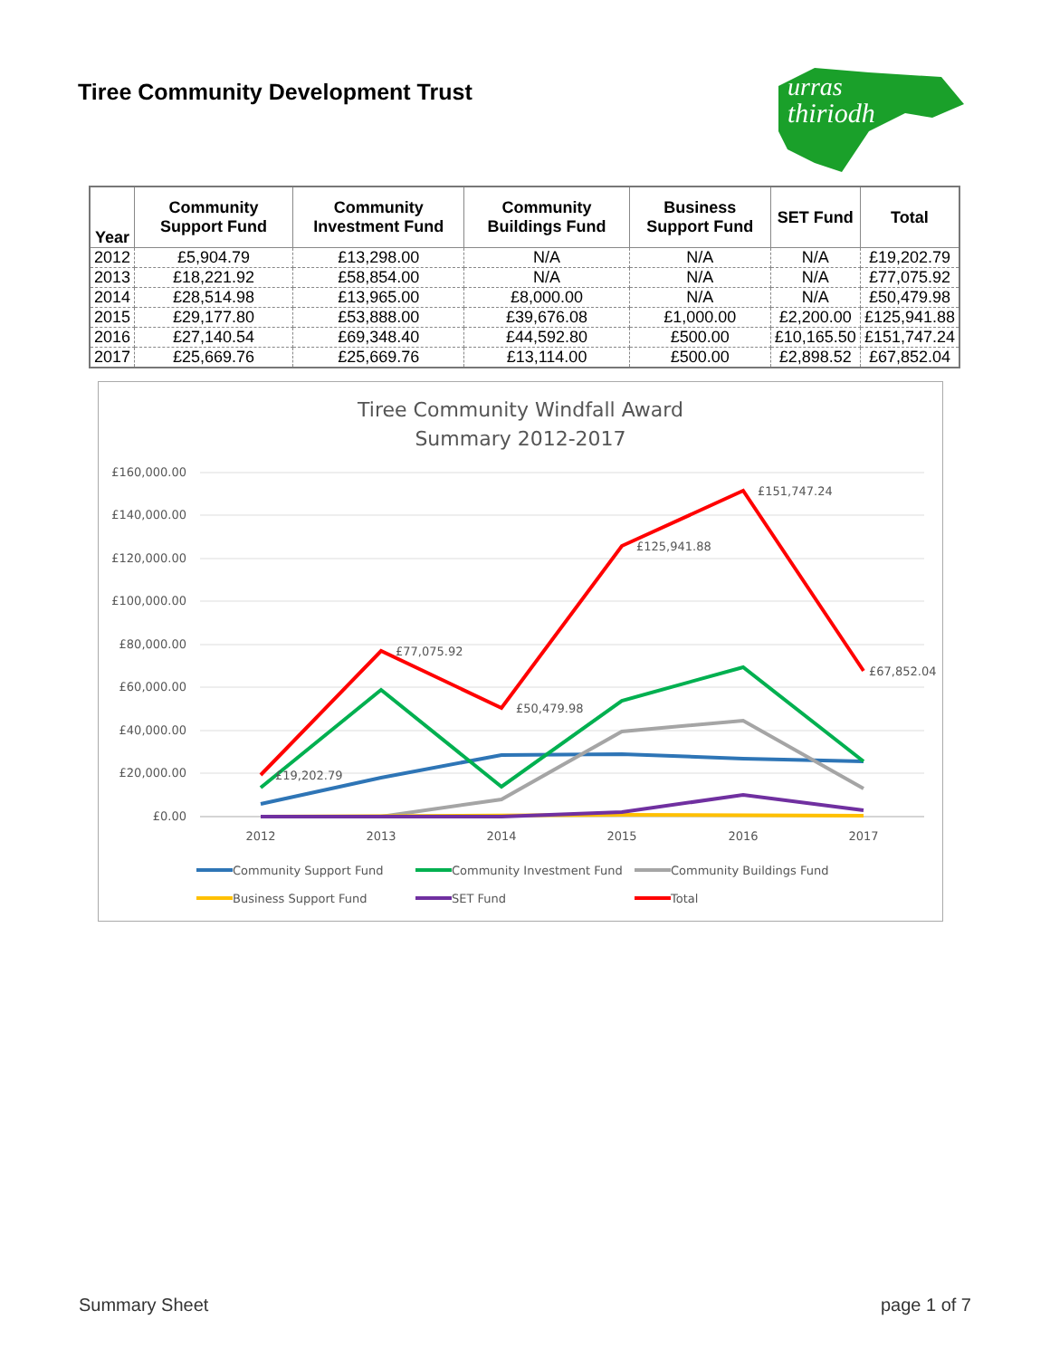Tiree Community Development Trust
urras
thiriodh
| Year | Community Support Fund | Community Investment Fund | Community Buildings Fund | Business Support Fund | SET Fund | Total |
| --- | --- | --- | --- | --- | --- | --- |
| 2012 | £5,904.79 | £13,298.00 | N/A | N/A | N/A | £19,202.79 |
| 2013 | £18,221.92 | £58,854.00 | N/A | N/A | N/A | £77,075.92 |
| 2014 | £28,514.98 | £13,965.00 | £8,000.00 | N/A | N/A | £50,479.98 |
| 2015 | £29,177.80 | £53,888.00 | £39,676.08 | £1,000.00 | £2,200.00 | £125,941.88 |
| 2016 | £27,140.54 | £69,348.40 | £44,592.80 | £500.00 | £10,165.50 | £151,747.24 |
| 2017 | £25,669.76 | £25,669.76 | £13,114.00 | £500.00 | £2,898.52 | £67,852.04 |
Tiree Community Windfall Award
Summary 2012-2017
£160,000.00
£140,000.00
£120,000.00
£100,000.00
£80,000.00
£60,000.00
£40,000.00
£20,000.00
£0.00
2012
2013
2014
2015
2016
2017
£19,202.79
£77,075.92
£50,479.98
£125,941.88
£151,747.24
£67,852.04
Community Support Fund
Community Investment Fund
Community Buildings Fund
Business Support Fund
SET Fund
Total
Summary Sheet page 1 of 7